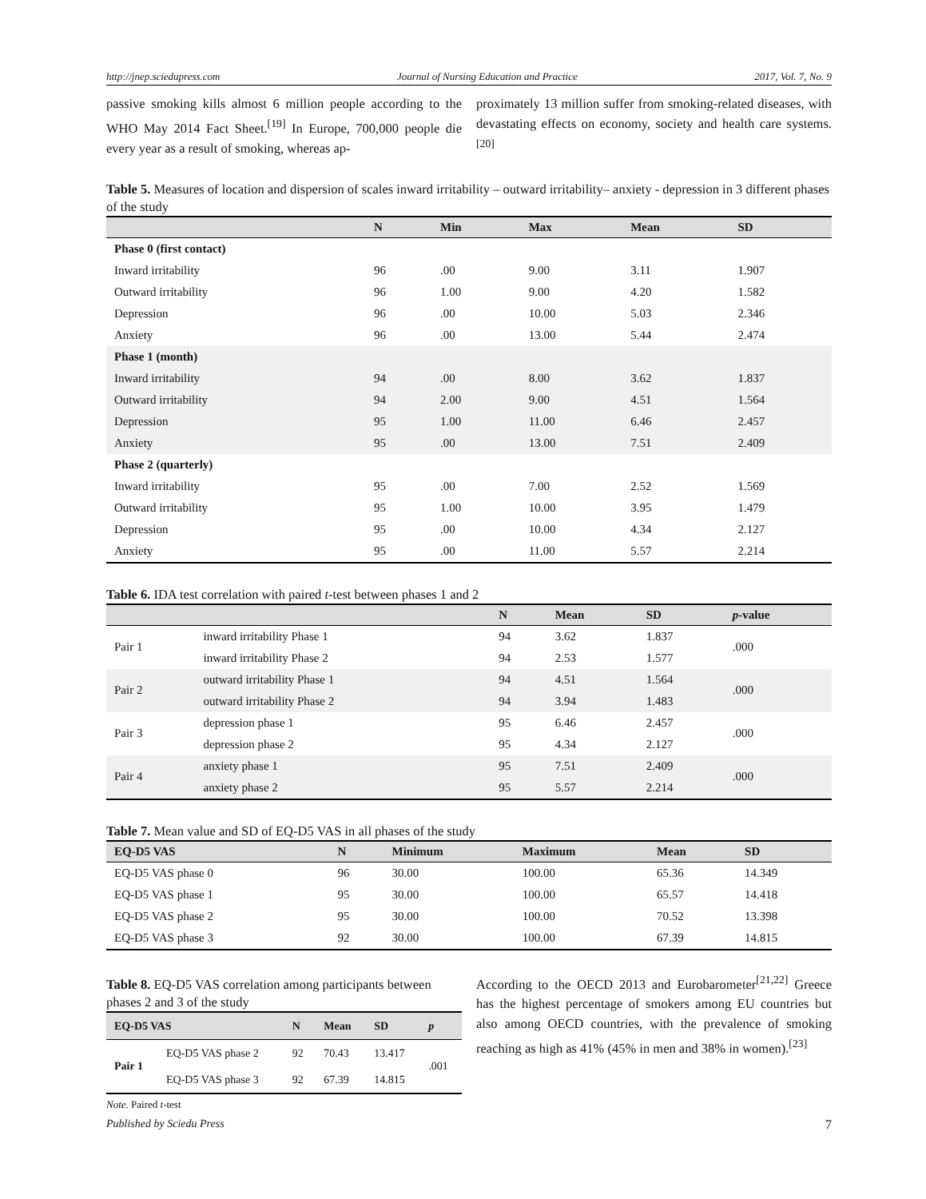http://jnep.sciedupress.com Journal of Nursing Education and Practice 2017, Vol. 7, No. 9
passive smoking kills almost 6 million people according to the WHO May 2014 Fact Sheet.<sup>[19]</sup> In Europe, 700,000 people die every year as a result of smoking, whereas ap-
proximately 13 million suffer from smoking-related diseases, with devastating effects on economy, society and health care systems.<sup>[20]</sup>
Table 5. Measures of location and dispersion of scales inward irritability – outward irritability– anxiety - depression in 3 different phases of the study
| | N | Min | Max | Mean | SD |
| --- | --- | --- | --- | --- | --- |
| Phase 0 (first contact) | | | | | |
| Inward irritability | 96 | .00 | 9.00 | 3.11 | 1.907 |
| Outward irritability | 96 | 1.00 | 9.00 | 4.20 | 1.582 |
| Depression | 96 | .00 | 10.00 | 5.03 | 2.346 |
| Anxiety | 96 | .00 | 13.00 | 5.44 | 2.474 |
| Phase 1 (month) | | | | | |
| Inward irritability | 94 | .00 | 8.00 | 3.62 | 1.837 |
| Outward irritability | 94 | 2.00 | 9.00 | 4.51 | 1.564 |
| Depression | 95 | 1.00 | 11.00 | 6.46 | 2.457 |
| Anxiety | 95 | .00 | 13.00 | 7.51 | 2.409 |
| Phase 2 (quarterly) | | | | | |
| Inward irritability | 95 | .00 | 7.00 | 2.52 | 1.569 |
| Outward irritability | 95 | 1.00 | 10.00 | 3.95 | 1.479 |
| Depression | 95 | .00 | 10.00 | 4.34 | 2.127 |
| Anxiety | 95 | .00 | 11.00 | 5.57 | 2.214 |
Table 6. IDA test correlation with paired t-test between phases 1 and 2
| | | N | Mean | SD | p -value |
| --- | --- | --- | --- | --- | --- |
| Pair 1 | inward irritability Phase 1 | 94 | 3.62 | 1.837 | .000 |
| | inward irritability Phase 2 | 94 | 2.53 | 1.577 | |
| Pair 2 | outward irritability Phase 1 | 94 | 4.51 | 1.564 | .000 |
| | outward irritability Phase 2 | 94 | 3.94 | 1.483 | |
| Pair 3 | depression phase 1 | 95 | 6.46 | 2.457 | .000 |
| | depression phase 2 | 95 | 4.34 | 2.127 | |
| Pair 4 | anxiety phase 1 | 95 | 7.51 | 2.409 | .000 |
| | anxiety phase 2 | 95 | 5.57 | 2.214 | |
Table 7. Mean value and SD of EQ-D5 VAS in all phases of the study
| EQ-D5 VAS | N | Minimum | Maximum | Mean | SD |
| --- | --- | --- | --- | --- | --- |
| EQ-D5 VAS phase 0 | 96 | 30.00 | 100.00 | 65.36 | 14.349 |
| EQ-D5 VAS phase 1 | 95 | 30.00 | 100.00 | 65.57 | 14.418 |
| EQ-D5 VAS phase 2 | 95 | 30.00 | 100.00 | 70.52 | 13.398 |
| EQ-D5 VAS phase 3 | 92 | 30.00 | 100.00 | 67.39 | 14.815 |
Table 8. EQ-D5 VAS correlation among participants between phases 2 and 3 of the study
| EQ-D5 VAS | | N | Mean | SD | p |
| --- | --- | --- | --- | --- | --- |
| Pair 1 | EQ-D5 VAS phase 2 | 92 | 70.43 | 13.417 | .001 |
| | EQ-D5 VAS phase 3 | 92 | 67.39 | 14.815 | |
Note. Paired t-test
According to the OECD 2013 and Eurobarometer<sup>[21,22]</sup> Greece has the highest percentage of smokers among EU countries but also among OECD countries, with the prevalence of smoking reaching as high as 41% (45% in men and 38% in women).<sup>[23]</sup>
Published by Sciedu Press 7